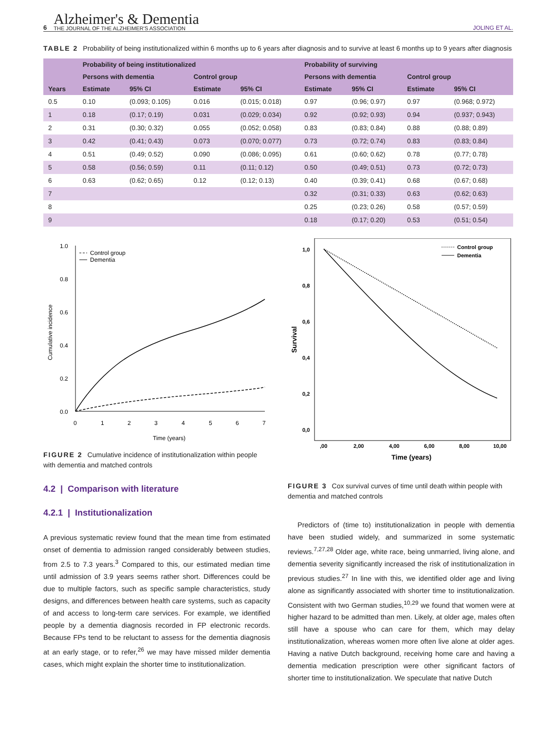6
Alzheimer's & Dementia
THE JOURNAL OF THE ALZHEIMER'S ASSOCIATION
JOLING ET AL.
TABLE 2 Probability of being institutionalized within 6 months up to 6 years after diagnosis and to survive at least 6 months up to 9 years after diagnosis
| Years | Probability of being institutionalized | | | | Probability of surviving | | | |
| --- | --- | --- | --- | --- | --- | --- | --- | --- |
| | Persons with dementia | | Control group | | Persons with dementia | | Control group | |
| | Estimate | 95% CI | Estimate | 95% CI | Estimate | 95% CI | Estimate | 95% CI |
| 0.5 | 0.10 | (0.093; 0.105) | 0.016 | (0.015; 0.018) | 0.97 | (0.96; 0.97) | 0.97 | (0.968; 0.972) |
| 1 | 0.18 | (0.17; 0.19) | 0.031 | (0.029; 0.034) | 0.92 | (0.92; 0.93) | 0.94 | (0.937; 0.943) |
| 2 | 0.31 | (0.30; 0.32) | 0.055 | (0.052; 0.058) | 0.83 | (0.83; 0.84) | 0.88 | (0.88; 0.89) |
| 3 | 0.42 | (0.41; 0.43) | 0.073 | (0.070; 0.077) | 0.73 | (0.72; 0.74) | 0.83 | (0.83; 0.84) |
| 4 | 0.51 | (0.49; 0.52) | 0.090 | (0.086; 0.095) | 0.61 | (0.60; 0.62) | 0.78 | (0.77; 0.78) |
| 5 | 0.58 | (0.56; 0.59) | 0.11 | (0.11; 0.12) | 0.50 | (0.49; 0.51) | 0.73 | (0.72; 0.73) |
| 6 | 0.63 | (0.62; 0.65) | 0.12 | (0.12; 0.13) | 0.40 | (0.39; 0.41) | 0.68 | (0.67; 0.68) |
| 7 | | | | | 0.32 | (0.31; 0.33) | 0.63 | (0.62; 0.63) |
| 8 | | | | | 0.25 | (0.23; 0.26) | 0.58 | (0.57; 0.59) |
| 9 | | | | | 0.18 | (0.17; 0.20) | 0.53 | (0.51; 0.54) |
1.0
0.8
0.6
0.4
0.2
0.0
0
1
2
3
4
5
6
7
Time (years)
Cumulative incidence
Control group
Dementia
FIGURE 2 Cumulative incidence of institutionalization within people with dementia and matched controls
4.2 | Comparison with literature
4.2.1 | Institutionalization
A previous systematic review found that the mean time from estimated onset of dementia to admission ranged considerably between studies, from 2.5 to 7.3 years.<sup>3</sup> Compared to this, our estimated median time until admission of 3.9 years seems rather short. Differences could be due to multiple factors, such as specific sample characteristics, study designs, and differences between health care systems, such as capacity of and access to long-term care services. For example, we identified people by a dementia diagnosis recorded in FP electronic records. Because FPs tend to be reluctant to assess for the dementia diagnosis at an early stage, or to refer,<sup>26</sup> we may have missed milder dementia cases, which might explain the shorter time to institutionalization.
1,0
0,8
0,6
0,4
0,2
0,0
,00
2,00
4,00
6,00
8,00
10,00
Time (years)
Survival
Control group
Dementia
FIGURE 3 Cox survival curves of time until death within people with dementia and matched controls
Predictors of (time to) institutionalization in people with dementia have been studied widely, and summarized in some systematic reviews.<sup>7,27,28</sup> Older age, white race, being unmarried, living alone, and dementia severity significantly increased the risk of institutionalization in previous studies.<sup>27</sup> In line with this, we identified older age and living alone as significantly associated with shorter time to institutionalization. Consistent with two German studies,<sup>10,29</sup> we found that women were at higher hazard to be admitted than men. Likely, at older age, males often still have a spouse who can care for them, which may delay institutionalization, whereas women more often live alone at older ages. Having a native Dutch background, receiving home care and having a dementia medication prescription were other significant factors of shorter time to institutionalization. We speculate that native Dutch